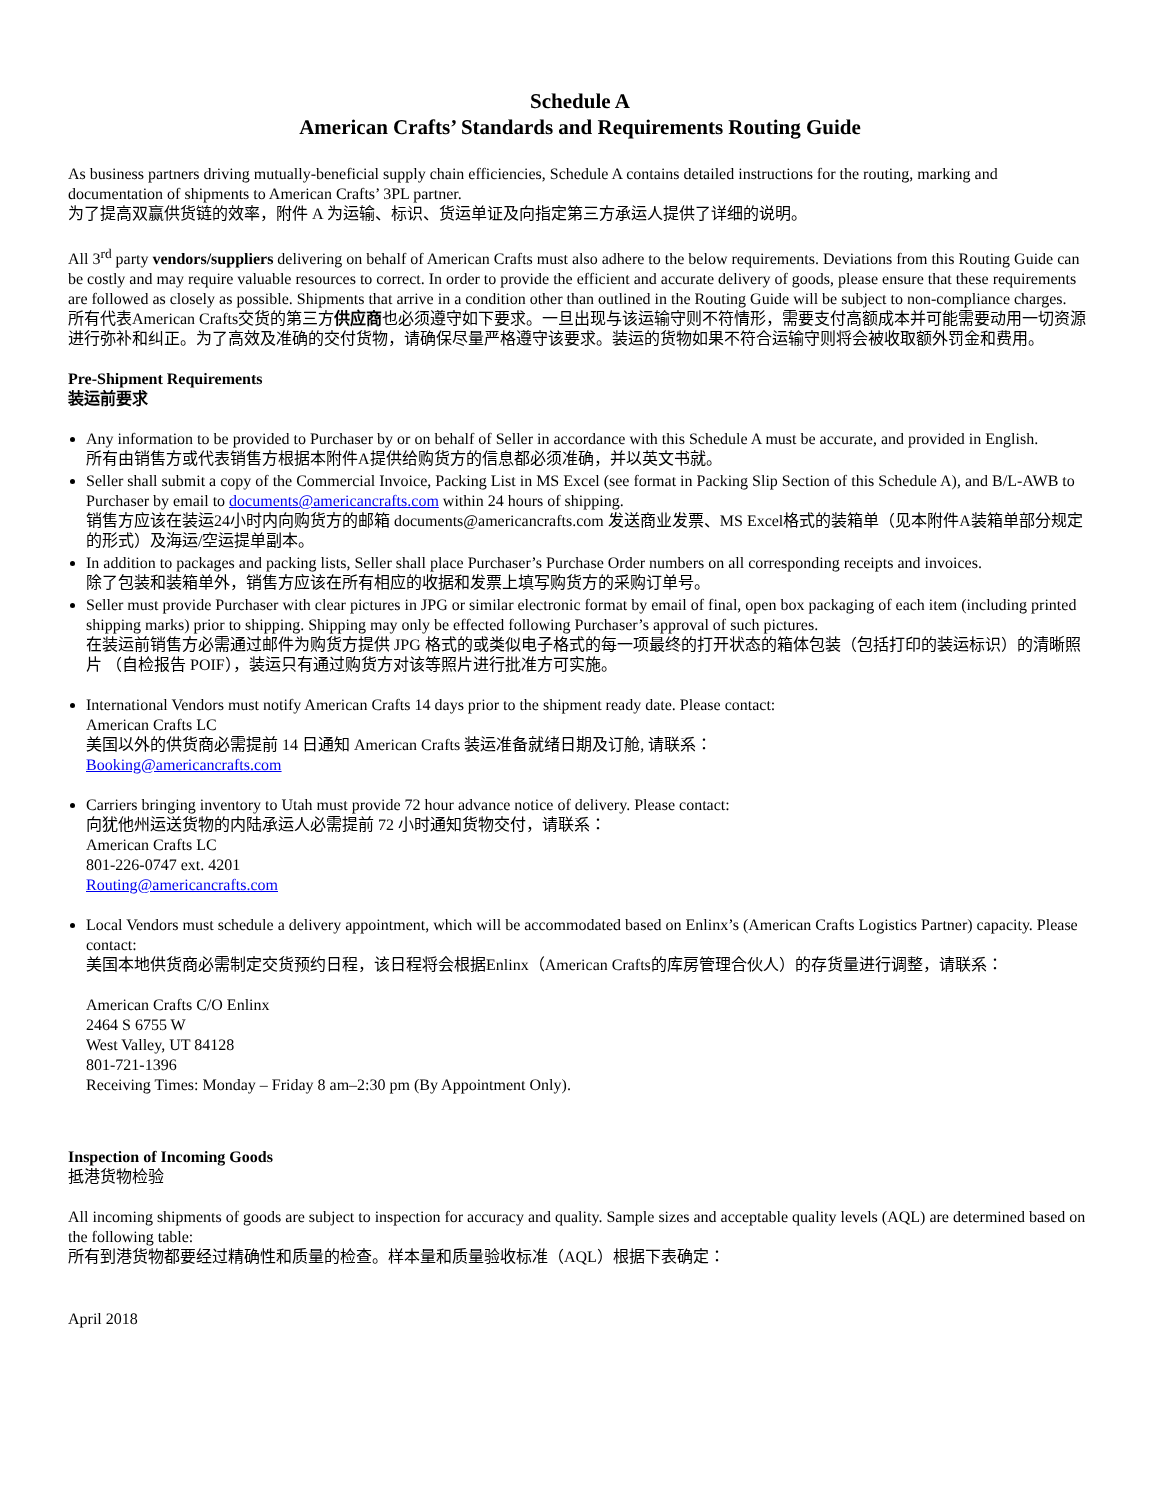Schedule A
American Crafts’ Standards and Requirements Routing Guide
As business partners driving mutually-beneficial supply chain efficiencies, Schedule A contains detailed instructions for the routing, marking and documentation of shipments to American Crafts’ 3PL partner.
为了提高双赢供货链的效率，附件 A 为运输、标识、货运单证及向指定第三方承运人提供了详细的说明。
All 3<sup>rd</sup> party vendors/suppliers delivering on behalf of American Crafts must also adhere to the below requirements. Deviations from this Routing Guide can be costly and may require valuable resources to correct. In order to provide the efficient and accurate delivery of goods, please ensure that these requirements are followed as closely as possible. Shipments that arrive in a condition other than outlined in the Routing Guide will be subject to non-compliance charges.
所有代表American Crafts交货的第三方供应商也必须遵守如下要求。一旦出现与该运输守则不符情形，需要支付高额成本并可能需要动用一切资源进行弥补和纠正。为了高效及准确的交付货物，请确保尽量严格遵守该要求。装运的货物如果不符合运输守则将会被收取额外罚金和费用。
Pre-Shipment Requirements
装运前要求
Any information to be provided to Purchaser by or on behalf of Seller in accordance with this Schedule A must be accurate, and provided in English.
所有由销售方或代表销售方根据本附件A提供给购货方的信息都必须准确，并以英文书就。
Seller shall submit a copy of the Commercial Invoice, Packing List in MS Excel (see format in Packing Slip Section of this Schedule A), and B/L-AWB to Purchaser by email to documents@americancrafts.com within 24 hours of shipping.
销售方应该在装运24小时内向购货方的邮箱 documents@americancrafts.com 发送商业发票、MS Excel格式的装箱单（见本附件A装箱单部分规定的形式）及海运/空运提单副本。
In addition to packages and packing lists, Seller shall place Purchaser’s Purchase Order numbers on all corresponding receipts and invoices.
除了包装和装箱单外，销售方应该在所有相应的收据和发票上填写购货方的采购订单号。
Seller must provide Purchaser with clear pictures in JPG or similar electronic format by email of final, open box packaging of each item (including printed shipping marks) prior to shipping. Shipping may only be effected following Purchaser’s approval of such pictures.
在装运前销售方必需通过邮件为购货方提供 JPG 格式的或类似电子格式的每一项最终的打开状态的箱体包装（包括打印的装运标识）的清晰照片 （自检报告 POIF），装运只有通过购货方对该等照片进行批准方可实施。
International Vendors must notify American Crafts 14 days prior to the shipment ready date. Please contact:
American Crafts LC
美国以外的供货商必需提前 14 日通知 American Crafts 装运准备就绪日期及订舱, 请联系：
Booking@americancrafts.com
Carriers bringing inventory to Utah must provide 72 hour advance notice of delivery. Please contact:
向犹他州运送货物的内陆承运人必需提前 72 小时通知货物交付，请联系：
American Crafts LC
801-226-0747 ext. 4201
Routing@americancrafts.com
Local Vendors must schedule a delivery appointment, which will be accommodated based on Enlinx’s (American Crafts Logistics Partner) capacity. Please contact:
美国本地供货商必需制定交货预约日程，该日程将会根据Enlinx（American Crafts的库房管理合伙人）的存货量进行调整，请联系：
American Crafts C/O Enlinx
2464 S 6755 W
West Valley, UT 84128
801-721-1396
Receiving Times: Monday – Friday 8 am–2:30 pm (By Appointment Only).
Inspection of Incoming Goods
抵港货物检验
All incoming shipments of goods are subject to inspection for accuracy and quality. Sample sizes and acceptable quality levels (AQL) are determined based on the following table:
所有到港货物都要经过精确性和质量的检查。样本量和质量验收标准（AQL）根据下表确定：
April 2018